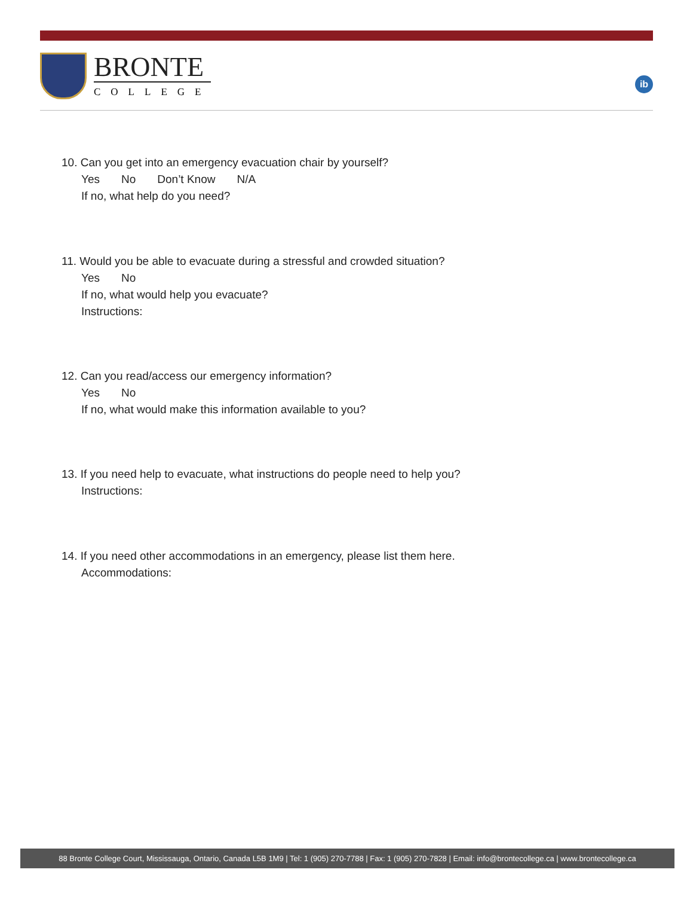BRONTE
COLLEGE
ib
10. Can you get into an emergency evacuation chair by yourself?
Yes No Don’t Know N/A
If no, what help do you need?
11. Would you be able to evacuate during a stressful and crowded situation?
Yes No
If no, what would help you evacuate?
Instructions:
12. Can you read/access our emergency information?
Yes No
If no, what would make this information available to you?
13. If you need help to evacuate, what instructions do people need to help you?
Instructions:
14. If you need other accommodations in an emergency, please list them here.
Accommodations:
88 Bronte College Court, Mississauga, Ontario, Canada L5B 1M9 | Tel: 1 (905) 270-7788 | Fax: 1 (905) 270-7828 | Email: info@brontecollege.ca | www.brontecollege.ca